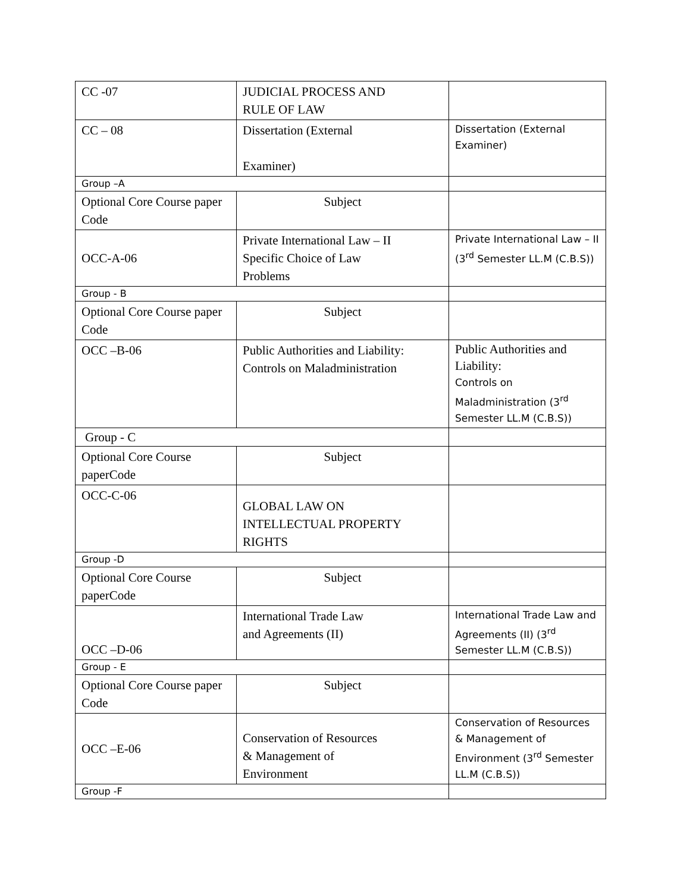| CC -07 | JUDICIAL PROCESS AND RULE OF LAW | |
| CC – 08 | Dissertation (External Examiner) | Dissertation (External Examiner) |
| Group –A | | |
| Optional Core Course paper Code | Subject | |
| OCC-A-06 | Private International Law – II Specific Choice of Law Problems | Private International Law – II (3<sup>rd</sup> Semester LL.M (C.B.S)) |
| Group - B | | |
| Optional Core Course paper Code | Subject | |
| OCC –B-06 | Public Authorities and Liability: Controls on Maladministration | Public Authorities and Liability: Controls on Maladministration (3<sup>rd</sup> Semester LL.M (C.B.S)) |
| Group - C | | |
| Optional Core Course paperCode | Subject | |
| OCC-C-06 | GLOBAL LAW ON INTELLECTUAL PROPERTY RIGHTS | |
| Group -D | | |
| Optional Core Course paperCode | Subject | |
| OCC –D-06 | International Trade Law and Agreements (II) | International Trade Law and Agreements (II) (3<sup>rd</sup> Semester LL.M (C.B.S)) |
| Group - E | | |
| Optional Core Course paper Code | Subject | |
| OCC –E-06 | Conservation of Resources & Management of Environment | Conservation of Resources & Management of Environment (3<sup>rd</sup> Semester LL.M (C.B.S)) |
| Group -F | | |